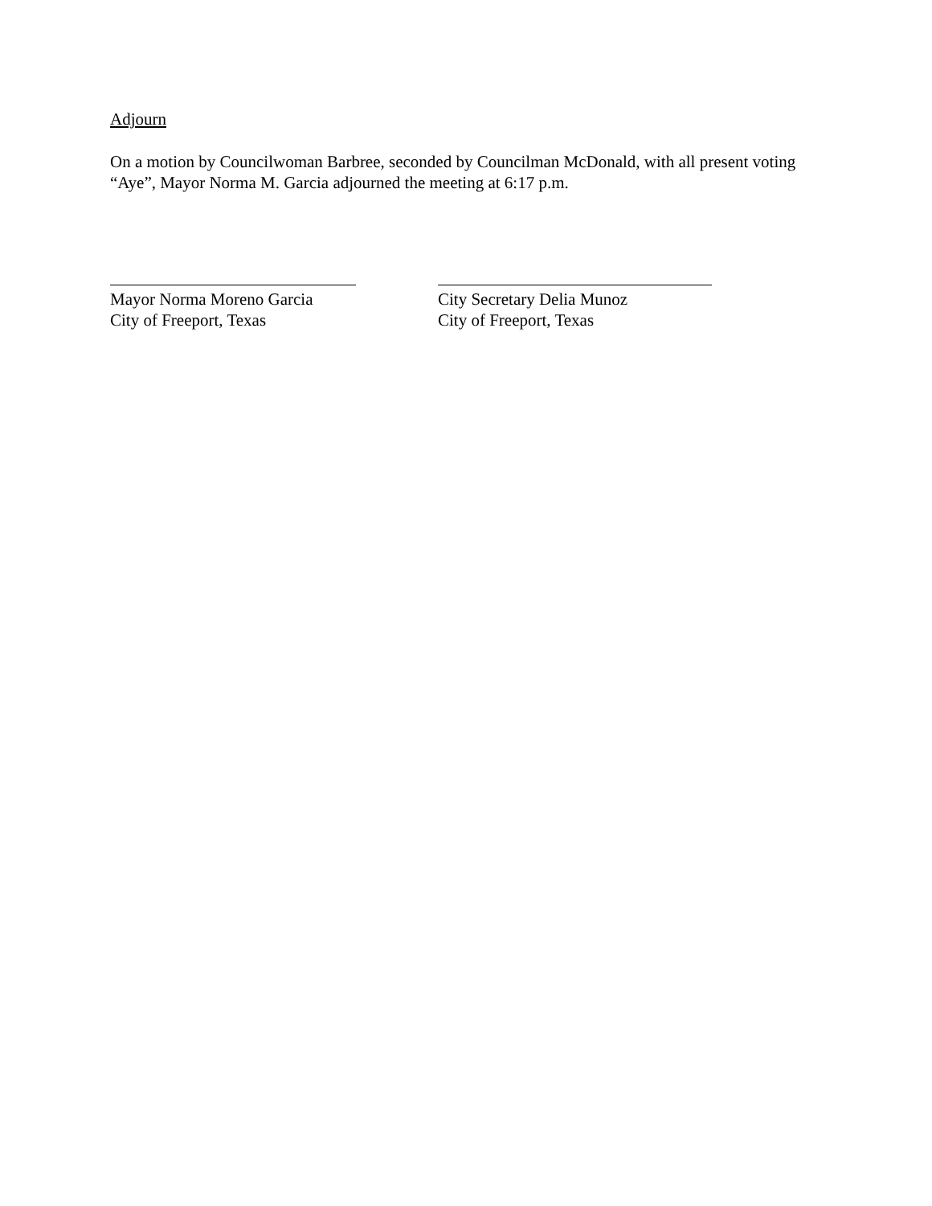Adjourn
On a motion by Councilwoman Barbree, seconded by Councilman McDonald, with all present voting “Aye”, Mayor Norma M. Garcia adjourned the meeting at 6:17 p.m.
Mayor Norma Moreno Garcia
City of Freeport, Texas
City Secretary Delia Munoz
City of Freeport, Texas